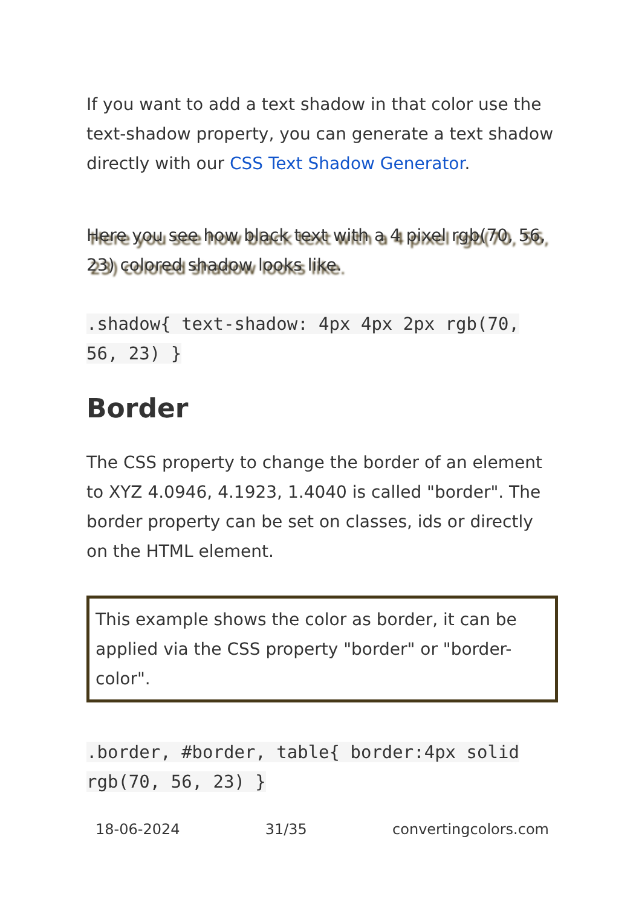If you want to add a text shadow in that color use the text-shadow property, you can generate a text shadow directly with our CSS Text Shadow Generator.
Here you see how black text with a 4 pixel rgb(70, 56, 23) colored shadow looks like.
.shadow{ text-shadow: 4px 4px 2px rgb(70, 56, 23) }
Border
The CSS property to change the border of an element to XYZ 4.0946, 4.1923, 1.4040 is called "border". The border property can be set on classes, ids or directly on the HTML element.
This example shows the color as border, it can be applied via the CSS property "border" or "border-color".
.border, #border, table{ border:4px solid rgb(70, 56, 23) }
18-06-2024 31/35 convertingcolors.com